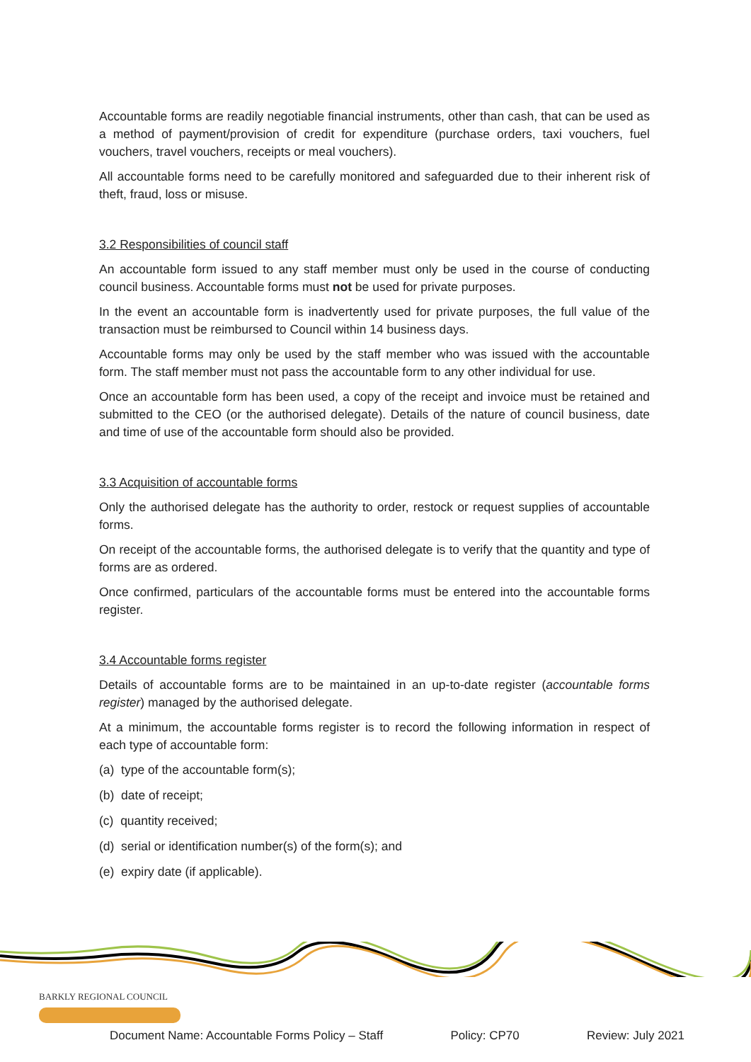Accountable forms are readily negotiable financial instruments, other than cash, that can be used as a method of payment/provision of credit for expenditure (purchase orders, taxi vouchers, fuel vouchers, travel vouchers, receipts or meal vouchers).
All accountable forms need to be carefully monitored and safeguarded due to their inherent risk of theft, fraud, loss or misuse.
3.2 Responsibilities of council staff
An accountable form issued to any staff member must only be used in the course of conducting council business. Accountable forms must not be used for private purposes.
In the event an accountable form is inadvertently used for private purposes, the full value of the transaction must be reimbursed to Council within 14 business days.
Accountable forms may only be used by the staff member who was issued with the accountable form. The staff member must not pass the accountable form to any other individual for use.
Once an accountable form has been used, a copy of the receipt and invoice must be retained and submitted to the CEO (or the authorised delegate). Details of the nature of council business, date and time of use of the accountable form should also be provided.
3.3 Acquisition of accountable forms
Only the authorised delegate has the authority to order, restock or request supplies of accountable forms.
On receipt of the accountable forms, the authorised delegate is to verify that the quantity and type of forms are as ordered.
Once confirmed, particulars of the accountable forms must be entered into the accountable forms register.
3.4 Accountable forms register
Details of accountable forms are to be maintained in an up-to-date register (accountable forms register) managed by the authorised delegate.
At a minimum, the accountable forms register is to record the following information in respect of each type of accountable form:
(a) type of the accountable form(s);
(b) date of receipt;
(c) quantity received;
(d) serial or identification number(s) of the form(s); and
(e) expiry date (if applicable).
BARKLY REGIONAL COUNCIL
Document Name: Accountable Forms Policy – Staff Policy: CP70 Review: July 2021